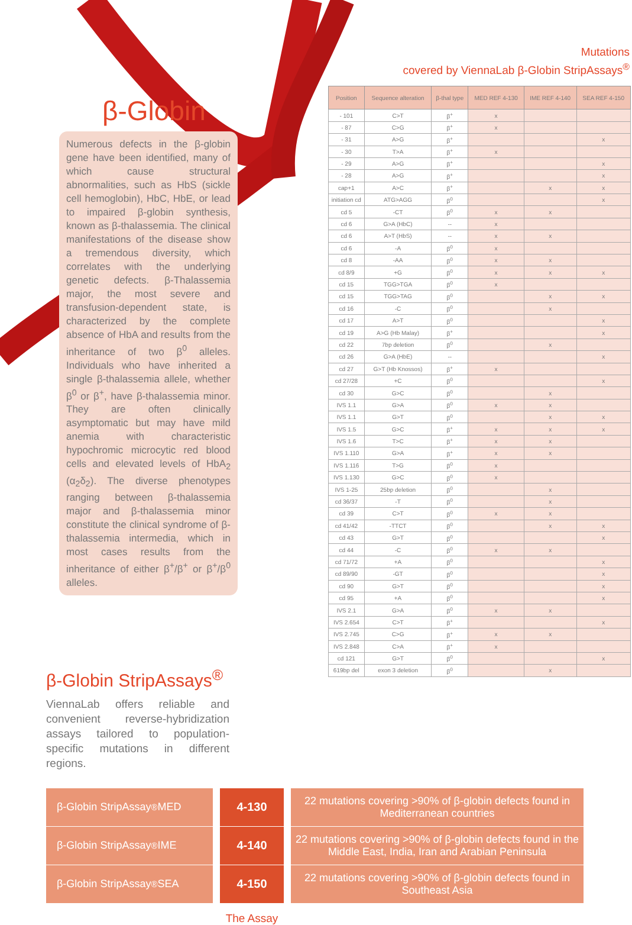β-Globin
Numerous defects in the β-globin gene have been identified, many of which cause structural abnormalities, such as HbS (sickle cell hemoglobin), HbC, HbE, or lead to impaired β-globin synthesis, known as β-thalassemia. The clinical manifestations of the disease show a tremendous diversity, which correlates with the underlying genetic defects. β-Thalassemia major, the most severe and transfusion-dependent state, is characterized by the complete absence of HbA and results from the inheritance of two β<sup>0</sup> alleles. Individuals who have inherited a single β-thalassemia allele, whether β<sup>0</sup> or β<sup>+</sup>, have β-thalassemia minor. They are often clinically asymptomatic but may have mild anemia with characteristic hypochromic microcytic red blood cells and elevated levels of HbA<sub>2</sub> (α<sub>2</sub>δ<sub>2</sub>). The diverse phenotypes ranging between β-thalassemia major and β-thalassemia minor constitute the clinical syndrome of β-thalassemia intermedia, which in most cases results from the inheritance of either β<sup>+</sup>/β<sup>+</sup> or β<sup>+</sup>/β<sup>0</sup> alleles.
β-Globin StripAssays<sup>®</sup>
ViennaLab offers reliable and convenient reverse-hybridization assays tailored to population-specific mutations in different regions.
Mutations
covered by ViennaLab β-Globin StripAssays<sup>®</sup>
| Position | Sequence alteration | β-thal type | MED REF 4-130 | IME REF 4-140 | SEA REF 4-150 |
| --- | --- | --- | --- | --- | --- |
| - 101 | C>T | β<sup>+</sup> | x | | |
| - 87 | C>G | β<sup>+</sup> | x | | |
| - 31 | A>G | β<sup>+</sup> | | | x |
| - 30 | T>A | β<sup>+</sup> | x | | |
| - 29 | A>G | β<sup>+</sup> | | | x |
| - 28 | A>G | β<sup>+</sup> | | | x |
| cap+1 | A>C | β<sup>+</sup> | | x | x |
| initiation cd | ATG>AGG | β<sup>0</sup> | | | x |
| cd 5 | -CT | β<sup>0</sup> | x | x | |
| cd 6 | G>A (HbC) | -- | x | | |
| cd 6 | A>T (HbS) | -- | x | x | |
| cd 6 | -A | β<sup>0</sup> | x | | |
| cd 8 | -AA | β<sup>0</sup> | x | x | |
| cd 8/9 | +G | β<sup>0</sup> | x | x | x |
| cd 15 | TGG>TGA | β<sup>0</sup> | x | | |
| cd 15 | TGG>TAG | β<sup>0</sup> | | x | x |
| cd 16 | -C | β<sup>0</sup> | | x | |
| cd 17 | A>T | β<sup>0</sup> | | | x |
| cd 19 | A>G (Hb Malay) | β<sup>+</sup> | | | x |
| cd 22 | 7bp deletion | β<sup>0</sup> | | x | |
| cd 26 | G>A (HbE) | -- | | | x |
| cd 27 | G>T (Hb Knossos) | β<sup>+</sup> | x | | |
| cd 27/28 | +C | β<sup>0</sup> | | | x |
| cd 30 | G>C | β<sup>0</sup> | | x | |
| IVS 1.1 | G>A | β<sup>0</sup> | x | x | |
| IVS 1.1 | G>T | β<sup>0</sup> | | x | x |
| IVS 1.5 | G>C | β<sup>+</sup> | x | x | x |
| IVS 1.6 | T>C | β<sup>+</sup> | x | x | |
| IVS 1.110 | G>A | β<sup>+</sup> | x | x | |
| IVS 1.116 | T>G | β<sup>0</sup> | x | | |
| IVS 1.130 | G>C | β<sup>0</sup> | x | | |
| IVS 1-25 | 25bp deletion | β<sup>0</sup> | | x | |
| cd 36/37 | -T | β<sup>0</sup> | | x | |
| cd 39 | C>T | β<sup>0</sup> | x | x | |
| cd 41/42 | -TTCT | β<sup>0</sup> | | x | x |
| cd 43 | G>T | β<sup>0</sup> | | | x |
| cd 44 | -C | β<sup>0</sup> | x | x | |
| cd 71/72 | +A | β<sup>0</sup> | | | x |
| cd 89/90 | -GT | β<sup>0</sup> | | | x |
| cd 90 | G>T | β<sup>0</sup> | | | x |
| cd 95 | +A | β<sup>0</sup> | | | x |
| IVS 2.1 | G>A | β<sup>0</sup> | x | x | |
| IVS 2.654 | C>T | β<sup>+</sup> | | | x |
| IVS 2.745 | C>G | β<sup>+</sup> | x | x | |
| IVS 2.848 | C>A | β<sup>+</sup> | x | | |
| cd 121 | G>T | β<sup>0</sup> | | | x |
| 619bp del | exon 3 deletion | β<sup>0</sup> | | x | |
β-Globin StripAssay<sup>®</sup> MED
β-Globin StripAssay<sup>®</sup> IME
β-Globin StripAssay<sup>®</sup> SEA
4-130
4-140
4-150
22 mutations covering >90% of β-globin defects found in Mediterranean countries
22 mutations covering >90% of β-globin defects found in the Middle East, India, Iran and Arabian Peninsula
22 mutations covering >90% of β-globin defects found in Southeast Asia
The Assay